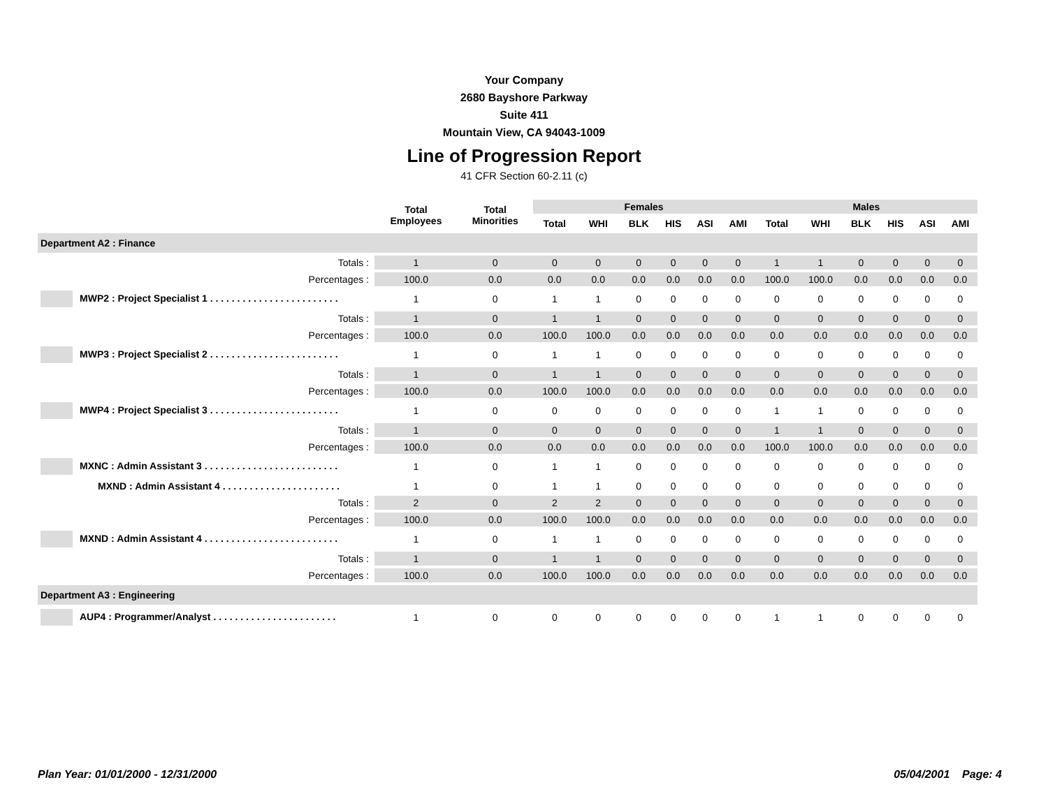Your Company
2680 Bayshore Parkway
Suite 411
Mountain View, CA 94043-1009
Line of Progression Report
41 CFR Section 60-2.11 (c)
| | Total Employees | Total Minorities | Females | | | | | | Males | | | | | |
| --- | --- | --- | --- | --- | --- | --- | --- | --- | --- | --- | --- | --- | --- | --- |
| | | | Total | WHI | BLK | HIS | ASI | AMI | Total | WHI | BLK | HIS | ASI | AMI |
| Department A2 : Finance | | | | | | | | | | | | | | |
| Totals : | 1 | 0 | 0 | 0 | 0 | 0 | 0 | 0 | 1 | 1 | 0 | 0 | 0 | 0 |
| Percentages : | 100.0 | 0.0 | 0.0 | 0.0 | 0.0 | 0.0 | 0.0 | 0.0 | 100.0 | 100.0 | 0.0 | 0.0 | 0.0 | 0.0 |
| MWP2 : Project Specialist 1 . . . . . . . . . . . . . . . . . . . . . . . . | 1 | 0 | 1 | 1 | 0 | 0 | 0 | 0 | 0 | 0 | 0 | 0 | 0 | 0 |
| Totals : | 1 | 0 | 1 | 1 | 0 | 0 | 0 | 0 | 0 | 0 | 0 | 0 | 0 | 0 |
| Percentages : | 100.0 | 0.0 | 100.0 | 100.0 | 0.0 | 0.0 | 0.0 | 0.0 | 0.0 | 0.0 | 0.0 | 0.0 | 0.0 | 0.0 |
| MWP3 : Project Specialist 2 . . . . . . . . . . . . . . . . . . . . . . . . | 1 | 0 | 1 | 1 | 0 | 0 | 0 | 0 | 0 | 0 | 0 | 0 | 0 | 0 |
| Totals : | 1 | 0 | 1 | 1 | 0 | 0 | 0 | 0 | 0 | 0 | 0 | 0 | 0 | 0 |
| Percentages : | 100.0 | 0.0 | 100.0 | 100.0 | 0.0 | 0.0 | 0.0 | 0.0 | 0.0 | 0.0 | 0.0 | 0.0 | 0.0 | 0.0 |
| MWP4 : Project Specialist 3 . . . . . . . . . . . . . . . . . . . . . . . . | 1 | 0 | 0 | 0 | 0 | 0 | 0 | 0 | 1 | 1 | 0 | 0 | 0 | 0 |
| Totals : | 1 | 0 | 0 | 0 | 0 | 0 | 0 | 0 | 1 | 1 | 0 | 0 | 0 | 0 |
| Percentages : | 100.0 | 0.0 | 0.0 | 0.0 | 0.0 | 0.0 | 0.0 | 0.0 | 100.0 | 100.0 | 0.0 | 0.0 | 0.0 | 0.0 |
| MXNC : Admin Assistant 3 . . . . . . . . . . . . . . . . . . . . . . . . . | 1 | 0 | 1 | 1 | 0 | 0 | 0 | 0 | 0 | 0 | 0 | 0 | 0 | 0 |
| MXND : Admin Assistant 4 . . . . . . . . . . . . . . . . . . . . . . | 1 | 0 | 1 | 1 | 0 | 0 | 0 | 0 | 0 | 0 | 0 | 0 | 0 | 0 |
| Totals : | 2 | 0 | 2 | 2 | 0 | 0 | 0 | 0 | 0 | 0 | 0 | 0 | 0 | 0 |
| Percentages : | 100.0 | 0.0 | 100.0 | 100.0 | 0.0 | 0.0 | 0.0 | 0.0 | 0.0 | 0.0 | 0.0 | 0.0 | 0.0 | 0.0 |
| MXND : Admin Assistant 4 . . . . . . . . . . . . . . . . . . . . . . . . . | 1 | 0 | 1 | 1 | 0 | 0 | 0 | 0 | 0 | 0 | 0 | 0 | 0 | 0 |
| Totals : | 1 | 0 | 1 | 1 | 0 | 0 | 0 | 0 | 0 | 0 | 0 | 0 | 0 | 0 |
| Percentages : | 100.0 | 0.0 | 100.0 | 100.0 | 0.0 | 0.0 | 0.0 | 0.0 | 0.0 | 0.0 | 0.0 | 0.0 | 0.0 | 0.0 |
| Department A3 : Engineering | | | | | | | | | | | | | | |
| AUP4 : Programmer/Analyst . . . . . . . . . . . . . . . . . . . . . . . | 1 | 0 | 0 | 0 | 0 | 0 | 0 | 0 | 1 | 1 | 0 | 0 | 0 | 0 |
Plan Year: 01/01/2000 - 12/31/2000 05/04/2001 Page: 4